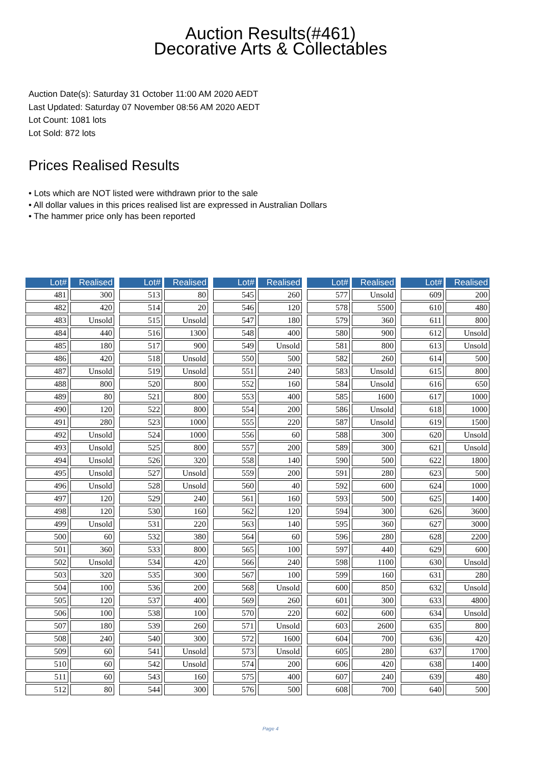Auction Results(#461)
Decorative Arts & Collectables
Auction Date(s): Saturday 31 October 11:00 AM 2020 AEDT
Last Updated: Saturday 07 November 08:56 AM 2020 AEDT
Lot Count: 1081 lots
Lot Sold: 872 lots
Prices Realised Results
• Lots which are NOT listed were withdrawn prior to the sale
• All dollar values in this prices realised list are expressed in Australian Dollars
• The hammer price only has been reported
| Lot# | Realised |
| --- | --- |
| 481 | 300 |
| 482 | 420 |
| 483 | Unsold |
| 484 | 440 |
| 485 | 180 |
| 486 | 420 |
| 487 | Unsold |
| 488 | 800 |
| 489 | 80 |
| 490 | 120 |
| 491 | 280 |
| 492 | Unsold |
| 493 | Unsold |
| 494 | Unsold |
| 495 | Unsold |
| 496 | Unsold |
| 497 | 120 |
| 498 | 120 |
| 499 | Unsold |
| 500 | 60 |
| 501 | 360 |
| 502 | Unsold |
| 503 | 320 |
| 504 | 100 |
| 505 | 120 |
| 506 | 100 |
| 507 | 180 |
| 508 | 240 |
| 509 | 60 |
| 510 | 60 |
| 511 | 60 |
| 512 | 80 |
| Lot# | Realised |
| --- | --- |
| 513 | 80 |
| 514 | 20 |
| 515 | Unsold |
| 516 | 1300 |
| 517 | 900 |
| 518 | Unsold |
| 519 | Unsold |
| 520 | 800 |
| 521 | 800 |
| 522 | 800 |
| 523 | 1000 |
| 524 | 1000 |
| 525 | 800 |
| 526 | 320 |
| 527 | Unsold |
| 528 | Unsold |
| 529 | 240 |
| 530 | 160 |
| 531 | 220 |
| 532 | 380 |
| 533 | 800 |
| 534 | 420 |
| 535 | 300 |
| 536 | 200 |
| 537 | 400 |
| 538 | 100 |
| 539 | 260 |
| 540 | 300 |
| 541 | Unsold |
| 542 | Unsold |
| 543 | 160 |
| 544 | 300 |
| Lot# | Realised |
| --- | --- |
| 545 | 260 |
| 546 | 120 |
| 547 | 180 |
| 548 | 400 |
| 549 | Unsold |
| 550 | 500 |
| 551 | 240 |
| 552 | 160 |
| 553 | 400 |
| 554 | 200 |
| 555 | 220 |
| 556 | 60 |
| 557 | 200 |
| 558 | 140 |
| 559 | 200 |
| 560 | 40 |
| 561 | 160 |
| 562 | 120 |
| 563 | 140 |
| 564 | 60 |
| 565 | 100 |
| 566 | 240 |
| 567 | 100 |
| 568 | Unsold |
| 569 | 260 |
| 570 | 220 |
| 571 | Unsold |
| 572 | 1600 |
| 573 | Unsold |
| 574 | 200 |
| 575 | 400 |
| 576 | 500 |
| Lot# | Realised |
| --- | --- |
| 577 | Unsold |
| 578 | 5500 |
| 579 | 360 |
| 580 | 900 |
| 581 | 800 |
| 582 | 260 |
| 583 | Unsold |
| 584 | Unsold |
| 585 | 1600 |
| 586 | Unsold |
| 587 | Unsold |
| 588 | 300 |
| 589 | 300 |
| 590 | 500 |
| 591 | 280 |
| 592 | 600 |
| 593 | 500 |
| 594 | 300 |
| 595 | 360 |
| 596 | 280 |
| 597 | 440 |
| 598 | 1100 |
| 599 | 160 |
| 600 | 850 |
| 601 | 300 |
| 602 | 600 |
| 603 | 2600 |
| 604 | 700 |
| 605 | 280 |
| 606 | 420 |
| 607 | 240 |
| 608 | 700 |
| Lot# | Realised |
| --- | --- |
| 609 | 200 |
| 610 | 480 |
| 611 | 800 |
| 612 | Unsold |
| 613 | Unsold |
| 614 | 500 |
| 615 | 800 |
| 616 | 650 |
| 617 | 1000 |
| 618 | 1000 |
| 619 | 1500 |
| 620 | Unsold |
| 621 | Unsold |
| 622 | 1800 |
| 623 | 500 |
| 624 | 1000 |
| 625 | 1400 |
| 626 | 3600 |
| 627 | 3000 |
| 628 | 2200 |
| 629 | 600 |
| 630 | Unsold |
| 631 | 280 |
| 632 | Unsold |
| 633 | 4800 |
| 634 | Unsold |
| 635 | 800 |
| 636 | 420 |
| 637 | 1700 |
| 638 | 1400 |
| 639 | 480 |
| 640 | 500 |
Page 4